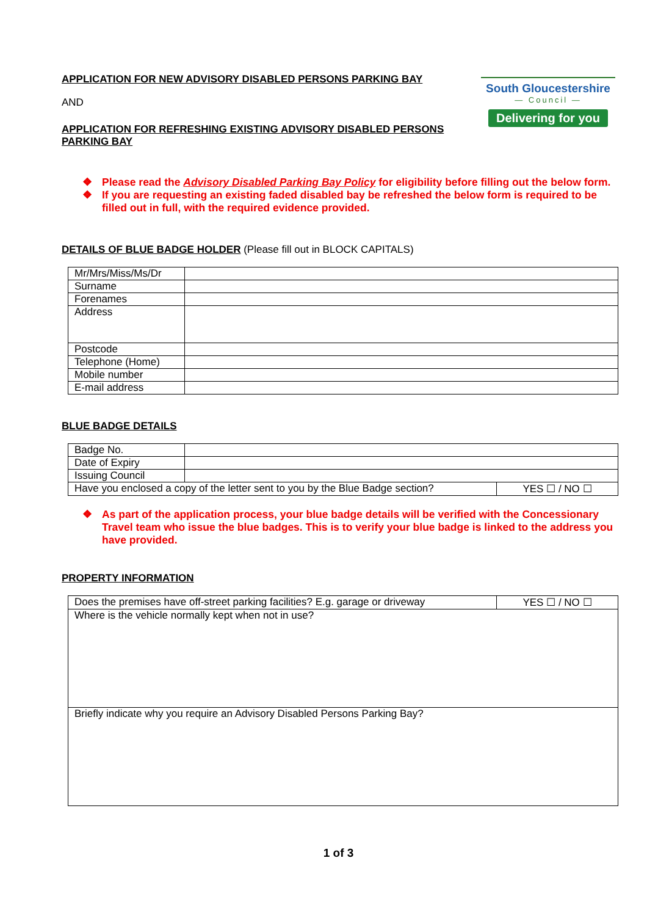APPLICATION FOR NEW ADVISORY DISABLED PERSONS PARKING BAY
AND
APPLICATION FOR REFRESHING EXISTING ADVISORY DISABLED PERSONS
PARKING BAY
South Gloucestershire
— Council —
Delivering for you
❖ Please read the Advisory Disabled Parking Bay Policy for eligibility before filling out the below form.
❖ If you are requesting an existing faded disabled bay be refreshed the below form is required to be filled out in full, with the required evidence provided.
DETAILS OF BLUE BADGE HOLDER (Please fill out in BLOCK CAPITALS)
| Mr/Mrs/Miss/Ms/Dr | |
| Surname | |
| Forenames | |
| Address | |
| Postcode | |
| Telephone (Home) | |
| Mobile number | |
| E-mail address | |
BLUE BADGE DETAILS
| Badge No. | | |
| Date of Expiry | | |
| Issuing Council | | |
| Have you enclosed a copy of the letter sent to you by the Blue Badge section? | | YES ☐ / NO ☐ |
❖ As part of the application process, your blue badge details will be verified with the Concessionary Travel team who issue the blue badges. This is to verify your blue badge is linked to the address you have provided.
PROPERTY INFORMATION
| Does the premises have off-street parking facilities? E.g. garage or driveway | YES ☐ / NO ☐ |
| Where is the vehicle normally kept when not in use? | |
| Briefly indicate why you require an Advisory Disabled Persons Parking Bay? | |
1 of 3